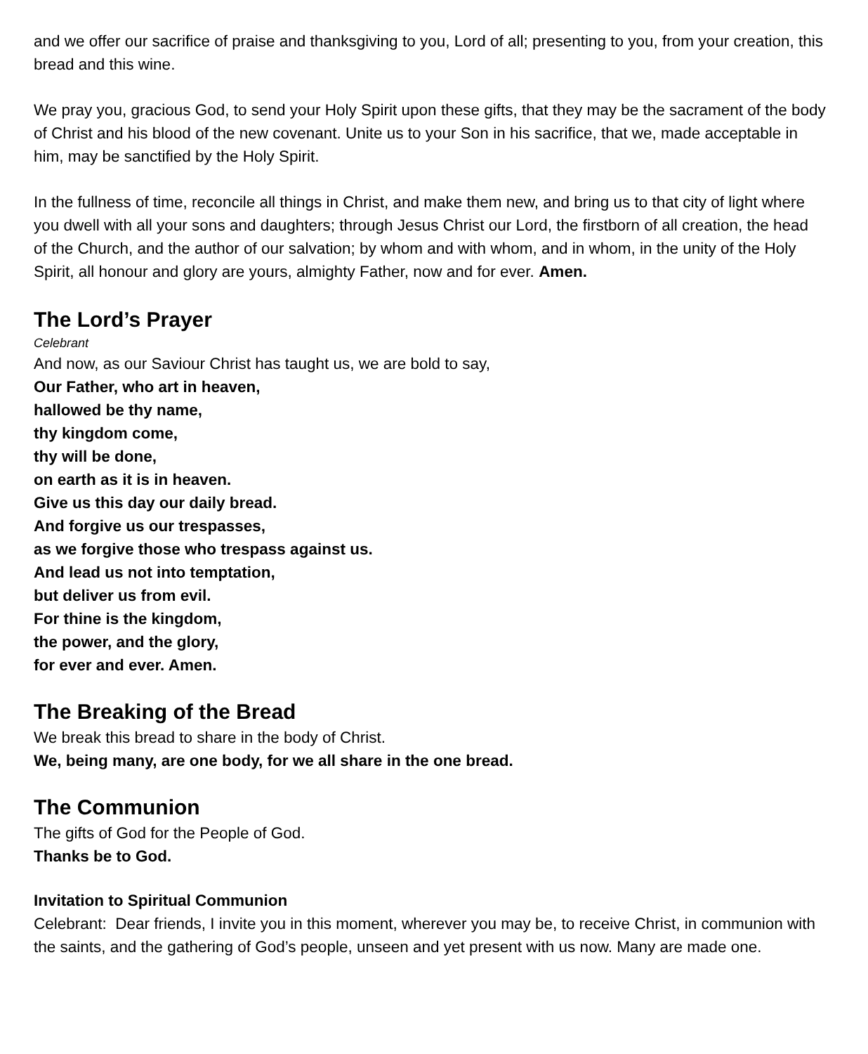and we offer our sacrifice of praise and thanksgiving to you, Lord of all; presenting to you, from your creation, this bread and this wine.
We pray you, gracious God, to send your Holy Spirit upon these gifts, that they may be the sacrament of the body of Christ and his blood of the new covenant. Unite us to your Son in his sacrifice, that we, made acceptable in him, may be sanctified by the Holy Spirit.
In the fullness of time, reconcile all things in Christ, and make them new, and bring us to that city of light where you dwell with all your sons and daughters; through Jesus Christ our Lord, the firstborn of all creation, the head of the Church, and the author of our salvation; by whom and with whom, and in whom, in the unity of the Holy Spirit, all honour and glory are yours, almighty Father, now and for ever. Amen.
The Lord’s Prayer
Celebrant
And now, as our Saviour Christ has taught us, we are bold to say,
Our Father, who art in heaven,
hallowed be thy name,
thy kingdom come,
thy will be done,
on earth as it is in heaven.
Give us this day our daily bread.
And forgive us our trespasses,
as we forgive those who trespass against us.
And lead us not into temptation,
but deliver us from evil.
For thine is the kingdom,
the power, and the glory,
for ever and ever. Amen.
The Breaking of the Bread
We break this bread to share in the body of Christ.
We, being many, are one body, for we all share in the one bread.
The Communion
The gifts of God for the People of God.
Thanks be to God.
Invitation to Spiritual Communion
Celebrant: Dear friends, I invite you in this moment, wherever you may be, to receive Christ, in communion with the saints, and the gathering of God’s people, unseen and yet present with us now. Many are made one.